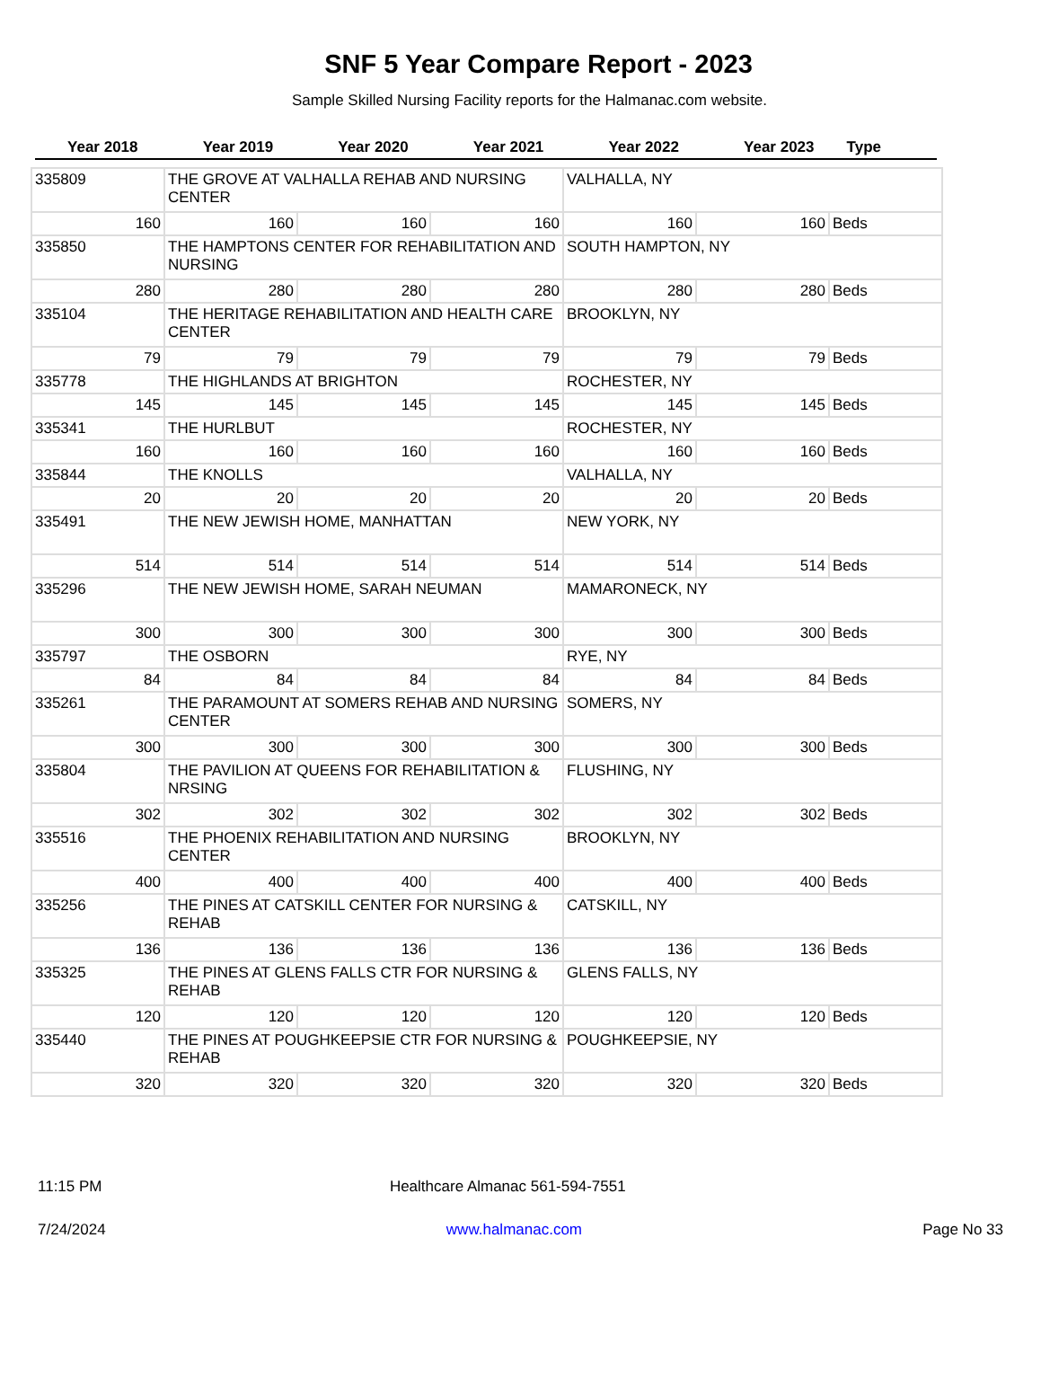SNF 5 Year Compare Report - 2023
Sample Skilled Nursing Facility reports for the Halmanac.com website.
| Year 2018 | Year 2019 | Year 2020 | Year 2021 | Year 2022 | Year 2023 | Type |
| --- | --- | --- | --- | --- | --- | --- |
| 335809 | THE GROVE AT VALHALLA REHAB AND NURSING CENTER | | | VALHALLA, NY | | |
| 160 | 160 | 160 | 160 | 160 | 160 | Beds |
| 335850 | THE HAMPTONS CENTER FOR REHABILITATION AND NURSING | | | SOUTH HAMPTON, NY | | |
| 280 | 280 | 280 | 280 | 280 | 280 | Beds |
| 335104 | THE HERITAGE REHABILITATION AND HEALTH CARE CENTER | | | BROOKLYN, NY | | |
| 79 | 79 | 79 | 79 | 79 | 79 | Beds |
| 335778 | THE HIGHLANDS AT BRIGHTON | | | ROCHESTER, NY | | |
| 145 | 145 | 145 | 145 | 145 | 145 | Beds |
| 335341 | THE HURLBUT | | | ROCHESTER, NY | | |
| 160 | 160 | 160 | 160 | 160 | 160 | Beds |
| 335844 | THE KNOLLS | | | VALHALLA, NY | | |
| 20 | 20 | 20 | 20 | 20 | 20 | Beds |
| 335491 | THE NEW JEWISH HOME, MANHATTAN | | | NEW YORK, NY | | |
| 514 | 514 | 514 | 514 | 514 | 514 | Beds |
| 335296 | THE NEW JEWISH HOME, SARAH NEUMAN | | | MAMARONECK, NY | | |
| 300 | 300 | 300 | 300 | 300 | 300 | Beds |
| 335797 | THE OSBORN | | | RYE, NY | | |
| 84 | 84 | 84 | 84 | 84 | 84 | Beds |
| 335261 | THE PARAMOUNT AT SOMERS REHAB AND NURSING CENTER | | | SOMERS, NY | | |
| 300 | 300 | 300 | 300 | 300 | 300 | Beds |
| 335804 | THE PAVILION AT QUEENS FOR REHABILITATION & NRSING | | | FLUSHING, NY | | |
| 302 | 302 | 302 | 302 | 302 | 302 | Beds |
| 335516 | THE PHOENIX REHABILITATION AND NURSING CENTER | | | BROOKLYN, NY | | |
| 400 | 400 | 400 | 400 | 400 | 400 | Beds |
| 335256 | THE PINES AT CATSKILL CENTER FOR NURSING & REHAB | | | CATSKILL, NY | | |
| 136 | 136 | 136 | 136 | 136 | 136 | Beds |
| 335325 | THE PINES AT GLENS FALLS CTR FOR NURSING & REHAB | | | GLENS FALLS, NY | | |
| 120 | 120 | 120 | 120 | 120 | 120 | Beds |
| 335440 | THE PINES AT POUGHKEEPSIE CTR FOR NURSING & REHAB | | | POUGHKEEPSIE, NY | | |
| 320 | 320 | 320 | 320 | 320 | 320 | Beds |
11:15 PM Healthcare Almanac 561-594-7551
7/24/2024 www.halmanac.com Page No 33